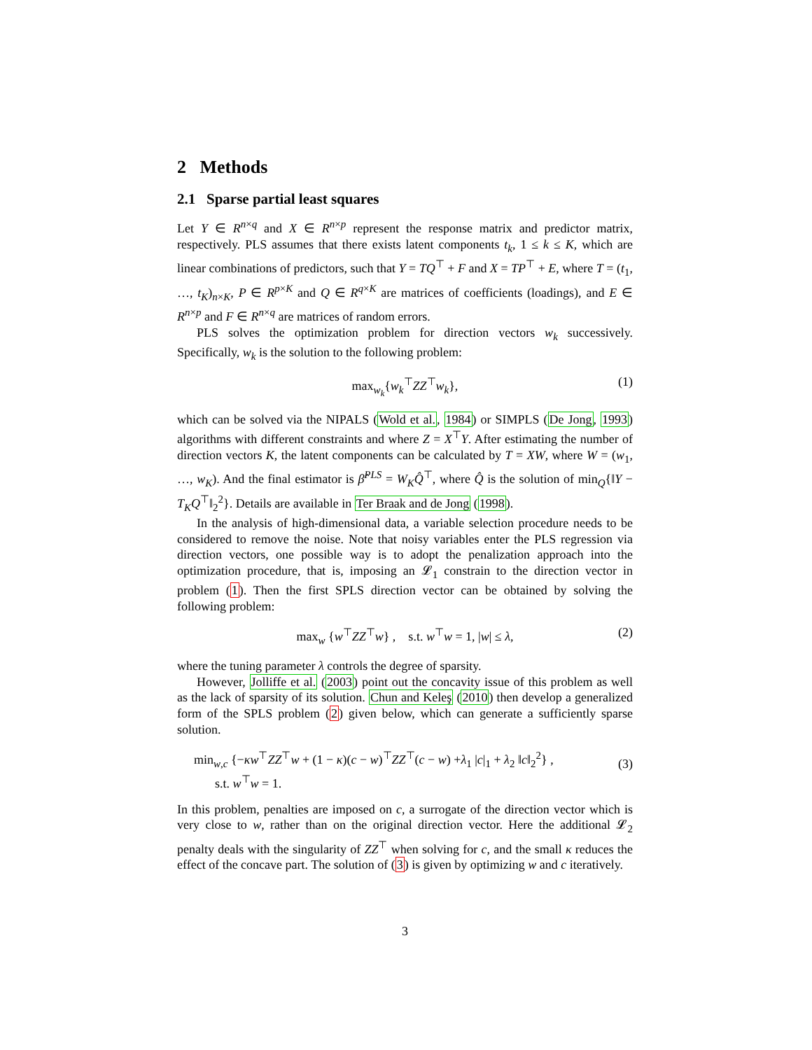2 Methods
2.1 Sparse partial least squares
Let Y ∈ R<sup>n×q</sup> and X ∈ R<sup>n×p</sup> represent the response matrix and predictor matrix, respectively. PLS assumes that there exists latent components t<sub>k</sub>, 1 ≤ k ≤ K, which are linear combinations of predictors, such that Y = TQ<sup>⊤</sup> + F and X = TP<sup>⊤</sup> + E, where T = (t<sub>1</sub>, …, t<sub>K</sub>)<sub>n×K</sub>, P ∈ R<sup>p×K</sup> and Q ∈ R<sup>q×K</sup> are matrices of coefficients (loadings), and E ∈ R<sup>n×p</sup> and F ∈ R<sup>n×q</sup> are matrices of random errors.
PLS solves the optimization problem for direction vectors w<sub>k</sub> successively. Specifically, w<sub>k</sub> is the solution to the following problem:
max<sub>w<sub>k</sub></sub>{w<sub>k</sub><sup>⊤</sup>ZZ<sup>⊤</sup>w<sub>k</sub>}, (1)
which can be solved via the NIPALS (Wold et al., 1984) or SIMPLS (De Jong, 1993) algorithms with different constraints and where Z = X<sup>⊤</sup>Y. After estimating the number of direction vectors K, the latent components can be calculated by T = XW, where W = (w<sub>1</sub>, …, w<sub>K</sub>). And the final estimator is β̂<sup>PLS</sup> = W<sub>K</sub>Q̂<sup>⊤</sup>, where Q̂ is the solution of min<sub>Q</sub>{‖Y − T<sub>K</sub>Q<sup>⊤</sup>‖<sub>2</sub><sup>2</sup>}. Details are available in Ter Braak and de Jong (1998).
In the analysis of high-dimensional data, a variable selection procedure needs to be considered to remove the noise. Note that noisy variables enter the PLS regression via direction vectors, one possible way is to adopt the penalization approach into the optimization procedure, that is, imposing an 𝓛<sub>1</sub> constrain to the direction vector in problem (1). Then the first SPLS direction vector can be obtained by solving the following problem:
max<sub>w</sub> {w<sup>⊤</sup>ZZ<sup>⊤</sup>w} , s.t. w<sup>⊤</sup>w = 1, |w| ≤ λ, (2)
where the tuning parameter λ controls the degree of sparsity.
However, Jolliffe et al. (2003) point out the concavity issue of this problem as well as the lack of sparsity of its solution. Chun and Keleş (2010) then develop a generalized form of the SPLS problem (2) given below, which can generate a sufficiently sparse solution.
min<sub>w,c</sub> {−κw<sup>⊤</sup>ZZ<sup>⊤</sup>w + (1 − κ)(c − w)<sup>⊤</sup>ZZ<sup>⊤</sup>(c − w) +λ<sub>1</sub> |c|<sub>1</sub> + λ<sub>2</sub> ‖c‖<sub>2</sub><sup>2</sup>} ,
s.t. w<sup>⊤</sup>w = 1.
(3)
In this problem, penalties are imposed on c, a surrogate of the direction vector which is very close to w, rather than on the original direction vector. Here the additional 𝓛<sub>2</sub> penalty deals with the singularity of ZZ<sup>⊤</sup> when solving for c, and the small κ reduces the effect of the concave part. The solution of (3) is given by optimizing w and c iteratively.
3